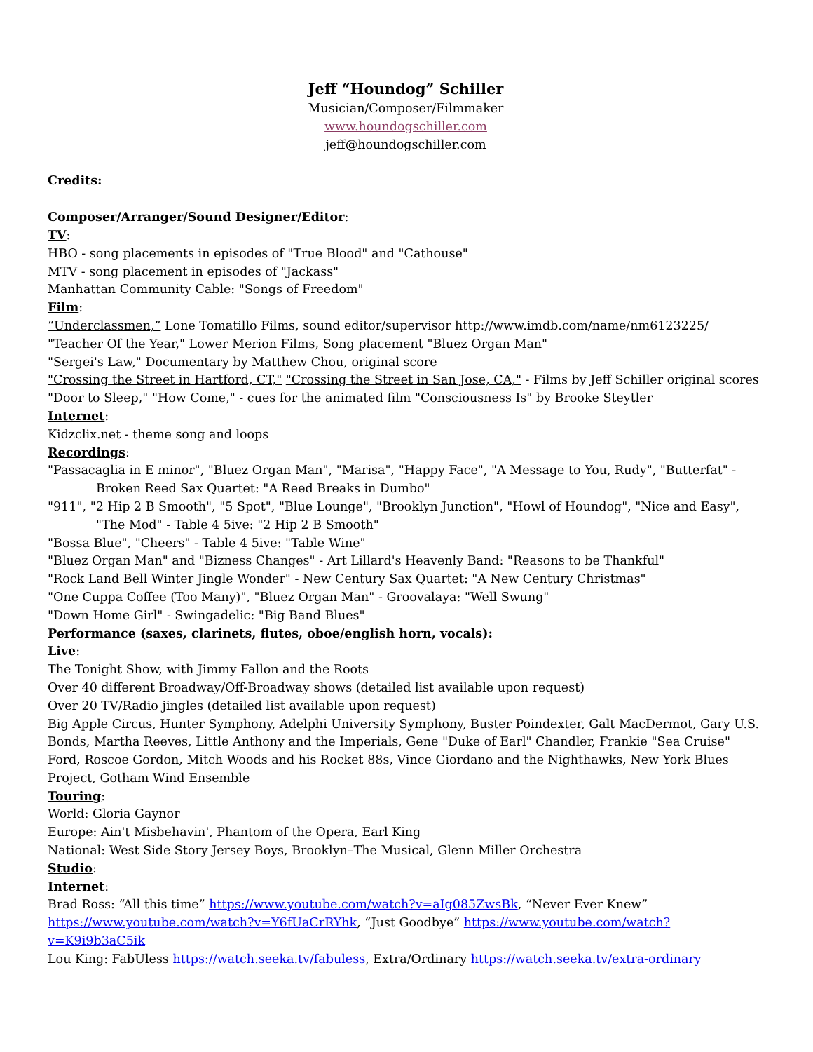Jeff “Houndog” Schiller
Musician/Composer/Filmmaker
www.houndogschiller.com
jeff@houndogschiller.com
Credits:
Composer/Arranger/Sound Designer/Editor:
TV:
HBO - song placements in episodes of "True Blood" and "Cathouse"
MTV - song placement in episodes of "Jackass"
Manhattan Community Cable: "Songs of Freedom"
Film:
“Underclassmen,” Lone Tomatillo Films, sound editor/supervisor http://www.imdb.com/name/nm6123225/
"Teacher Of the Year," Lower Merion Films, Song placement "Bluez Organ Man"
"Sergei's Law," Documentary by Matthew Chou, original score
"Crossing the Street in Hartford, CT," "Crossing the Street in San Jose, CA," - Films by Jeff Schiller original scores
"Door to Sleep," "How Come," - cues for the animated film "Consciousness Is" by Brooke Steytler
Internet:
Kidzclix.net - theme song and loops
Recordings:
"Passacaglia in E minor", "Bluez Organ Man", "Marisa", "Happy Face", "A Message to You, Rudy", "Butterfat" - Broken Reed Sax Quartet: "A Reed Breaks in Dumbo"
"911", "2 Hip 2 B Smooth", "5 Spot", "Blue Lounge", "Brooklyn Junction", "Howl of Houndog", "Nice and Easy", "The Mod" - Table 4 5ive: "2 Hip 2 B Smooth"
"Bossa Blue", "Cheers" - Table 4 5ive: "Table Wine"
"Bluez Organ Man" and "Bizness Changes" - Art Lillard's Heavenly Band: "Reasons to be Thankful"
"Rock Land Bell Winter Jingle Wonder" - New Century Sax Quartet: "A New Century Christmas"
"One Cuppa Coffee (Too Many)", "Bluez Organ Man" - Groovalaya: "Well Swung"
"Down Home Girl" - Swingadelic: "Big Band Blues"
Performance (saxes, clarinets, flutes, oboe/english horn, vocals):
Live:
The Tonight Show, with Jimmy Fallon and the Roots
Over 40 different Broadway/Off-Broadway shows (detailed list available upon request)
Over 20 TV/Radio jingles (detailed list available upon request)
Big Apple Circus, Hunter Symphony, Adelphi University Symphony, Buster Poindexter, Galt MacDermot, Gary U.S. Bonds, Martha Reeves, Little Anthony and the Imperials, Gene "Duke of Earl" Chandler, Frankie "Sea Cruise" Ford, Roscoe Gordon, Mitch Woods and his Rocket 88s, Vince Giordano and the Nighthawks, New York Blues Project, Gotham Wind Ensemble
Touring:
World: Gloria Gaynor
Europe: Ain't Misbehavin', Phantom of the Opera, Earl King
National: West Side Story Jersey Boys, Brooklyn–The Musical, Glenn Miller Orchestra
Studio:
Internet:
Brad Ross: “All this time” https://www.youtube.com/watch?v=aIg085ZwsBk, “Never Ever Knew” https://www.youtube.com/watch?v=Y6fUaCrRYhk, “Just Goodbye” https://www.youtube.com/watch?v=K9i9b3aC5ik
Lou King: FabUless https://watch.seeka.tv/fabuless, Extra/Ordinary https://watch.seeka.tv/extra-ordinary